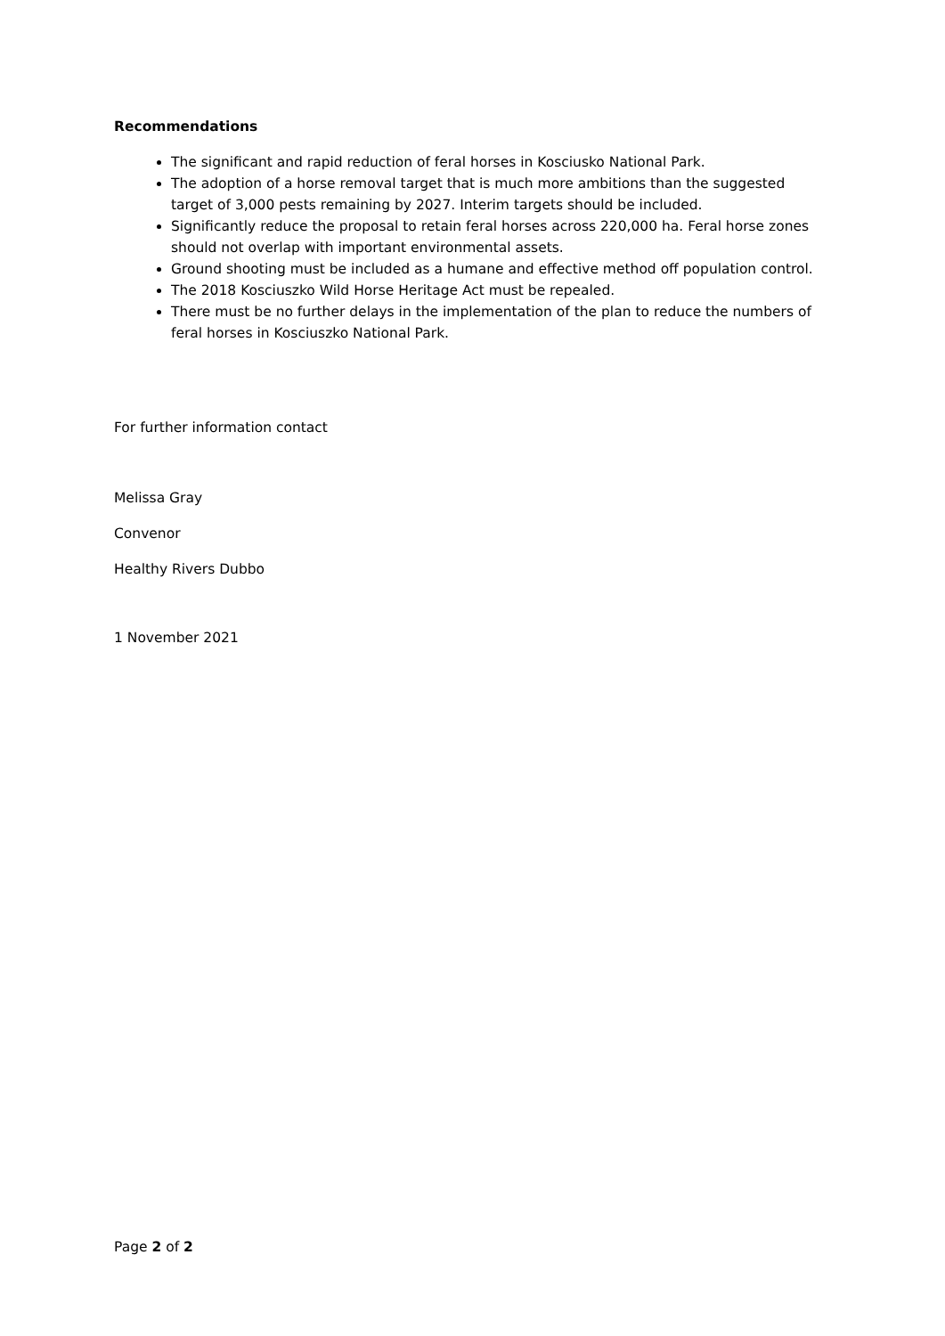Recommendations
The significant and rapid reduction of feral horses in Kosciusko National Park.
The adoption of a horse removal target that is much more ambitions than the suggested target of 3,000 pests remaining by 2027. Interim targets should be included.
Significantly reduce the proposal to retain feral horses across 220,000 ha. Feral horse zones should not overlap with important environmental assets.
Ground shooting must be included as a humane and effective method off population control.
The 2018 Kosciuszko Wild Horse Heritage Act must be repealed.
There must be no further delays in the implementation of the plan to reduce the numbers of feral horses in Kosciuszko National Park.
For further information contact
Melissa Gray
Convenor
Healthy Rivers Dubbo
1 November 2021
Page 2 of 2